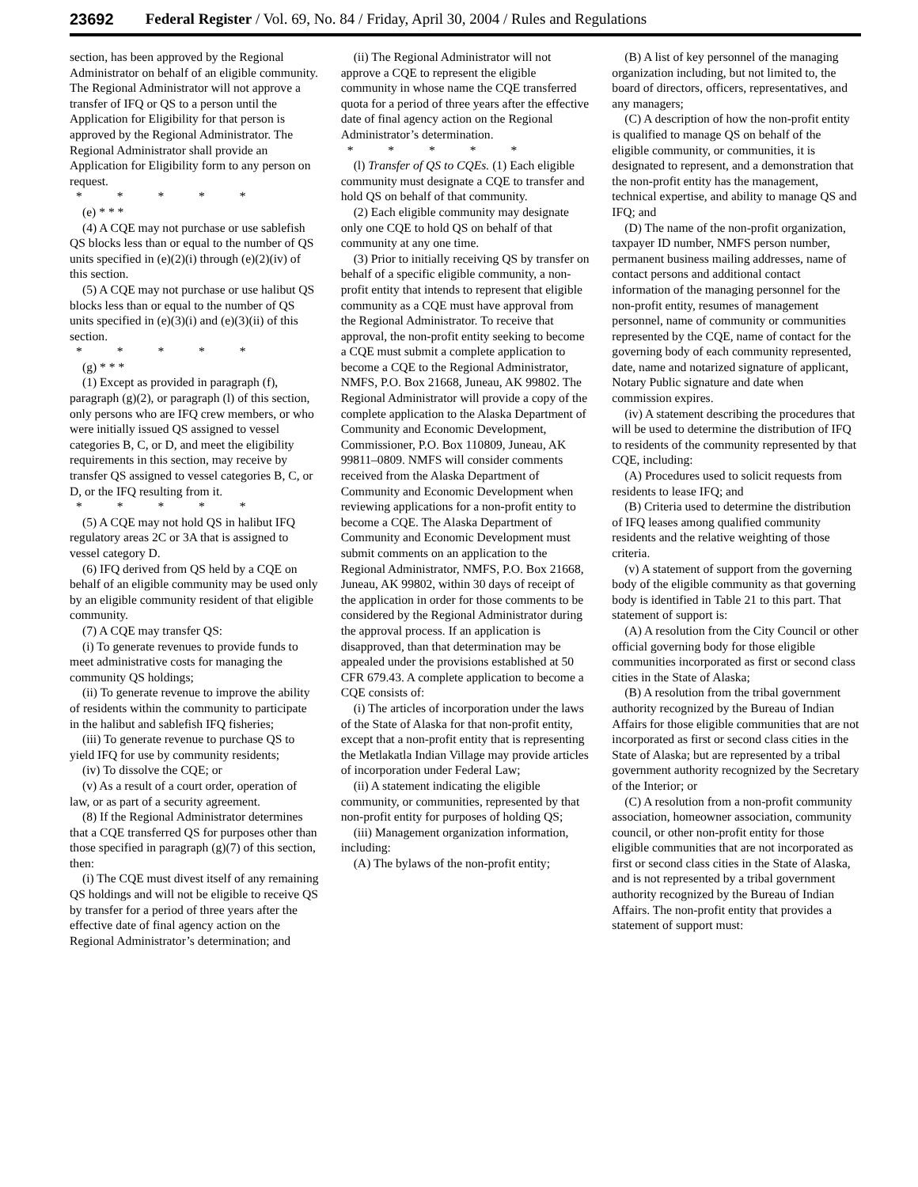23692 Federal Register / Vol. 69, No. 84 / Friday, April 30, 2004 / Rules and Regulations
section, has been approved by the Regional Administrator on behalf of an eligible community. The Regional Administrator will not approve a transfer of IFQ or QS to a person until the Application for Eligibility for that person is approved by the Regional Administrator. The Regional Administrator shall provide an Application for Eligibility form to any person on request.
* * * * *
(e) * * *
(4) A CQE may not purchase or use sablefish QS blocks less than or equal to the number of QS units specified in (e)(2)(i) through (e)(2)(iv) of this section.
(5) A CQE may not purchase or use halibut QS blocks less than or equal to the number of QS units specified in (e)(3)(i) and (e)(3)(ii) of this section.
* * * * *
(g) * * *
(1) Except as provided in paragraph (f), paragraph (g)(2), or paragraph (l) of this section, only persons who are IFQ crew members, or who were initially issued QS assigned to vessel categories B, C, or D, and meet the eligibility requirements in this section, may receive by transfer QS assigned to vessel categories B, C, or D, or the IFQ resulting from it.
* * * * *
(5) A CQE may not hold QS in halibut IFQ regulatory areas 2C or 3A that is assigned to vessel category D.
(6) IFQ derived from QS held by a CQE on behalf of an eligible community may be used only by an eligible community resident of that eligible community.
(7) A CQE may transfer QS:
(i) To generate revenues to provide funds to meet administrative costs for managing the community QS holdings;
(ii) To generate revenue to improve the ability of residents within the community to participate in the halibut and sablefish IFQ fisheries;
(iii) To generate revenue to purchase QS to yield IFQ for use by community residents;
(iv) To dissolve the CQE; or
(v) As a result of a court order, operation of law, or as part of a security agreement.
(8) If the Regional Administrator determines that a CQE transferred QS for purposes other than those specified in paragraph (g)(7) of this section, then:
(i) The CQE must divest itself of any remaining QS holdings and will not be eligible to receive QS by transfer for a period of three years after the effective date of final agency action on the Regional Administrator’s determination; and
(ii) The Regional Administrator will not approve a CQE to represent the eligible community in whose name the CQE transferred quota for a period of three years after the effective date of final agency action on the Regional Administrator’s determination.
* * * * *
(l) Transfer of QS to CQEs. (1) Each eligible community must designate a CQE to transfer and hold QS on behalf of that community.
(2) Each eligible community may designate only one CQE to hold QS on behalf of that community at any one time.
(3) Prior to initially receiving QS by transfer on behalf of a specific eligible community, a non-profit entity that intends to represent that eligible community as a CQE must have approval from the Regional Administrator. To receive that approval, the non-profit entity seeking to become a CQE must submit a complete application to become a CQE to the Regional Administrator, NMFS, P.O. Box 21668, Juneau, AK 99802. The Regional Administrator will provide a copy of the complete application to the Alaska Department of Community and Economic Development, Commissioner, P.O. Box 110809, Juneau, AK 99811–0809. NMFS will consider comments received from the Alaska Department of Community and Economic Development when reviewing applications for a non-profit entity to become a CQE. The Alaska Department of Community and Economic Development must submit comments on an application to the Regional Administrator, NMFS, P.O. Box 21668, Juneau, AK 99802, within 30 days of receipt of the application in order for those comments to be considered by the Regional Administrator during the approval process. If an application is disapproved, than that determination may be appealed under the provisions established at 50 CFR 679.43. A complete application to become a CQE consists of:
(i) The articles of incorporation under the laws of the State of Alaska for that non-profit entity, except that a non-profit entity that is representing the Metlakatla Indian Village may provide articles of incorporation under Federal Law;
(ii) A statement indicating the eligible community, or communities, represented by that non-profit entity for purposes of holding QS;
(iii) Management organization information, including:
(A) The bylaws of the non-profit entity;
(B) A list of key personnel of the managing organization including, but not limited to, the board of directors, officers, representatives, and any managers;
(C) A description of how the non-profit entity is qualified to manage QS on behalf of the eligible community, or communities, it is designated to represent, and a demonstration that the non-profit entity has the management, technical expertise, and ability to manage QS and IFQ; and
(D) The name of the non-profit organization, taxpayer ID number, NMFS person number, permanent business mailing addresses, name of contact persons and additional contact information of the managing personnel for the non-profit entity, resumes of management personnel, name of community or communities represented by the CQE, name of contact for the governing body of each community represented, date, name and notarized signature of applicant, Notary Public signature and date when commission expires.
(iv) A statement describing the procedures that will be used to determine the distribution of IFQ to residents of the community represented by that CQE, including:
(A) Procedures used to solicit requests from residents to lease IFQ; and
(B) Criteria used to determine the distribution of IFQ leases among qualified community residents and the relative weighting of those criteria.
(v) A statement of support from the governing body of the eligible community as that governing body is identified in Table 21 to this part. That statement of support is:
(A) A resolution from the City Council or other official governing body for those eligible communities incorporated as first or second class cities in the State of Alaska;
(B) A resolution from the tribal government authority recognized by the Bureau of Indian Affairs for those eligible communities that are not incorporated as first or second class cities in the State of Alaska; but are represented by a tribal government authority recognized by the Secretary of the Interior; or
(C) A resolution from a non-profit community association, homeowner association, community council, or other non-profit entity for those eligible communities that are not incorporated as first or second class cities in the State of Alaska, and is not represented by a tribal government authority recognized by the Bureau of Indian Affairs. The non-profit entity that provides a statement of support must: